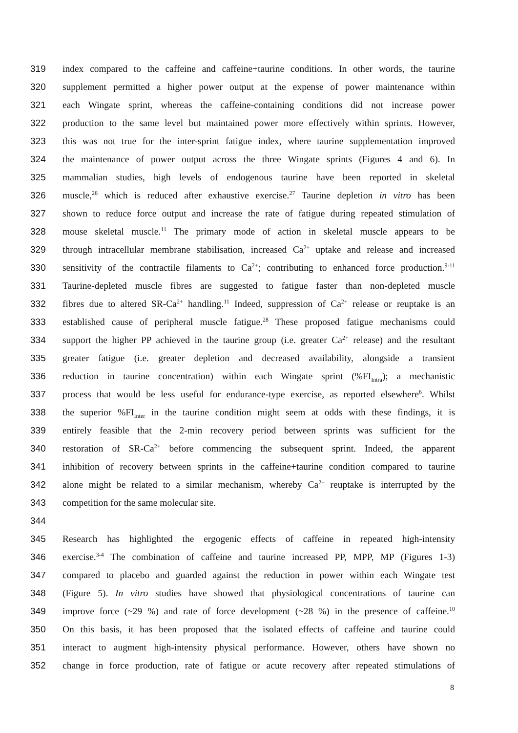319 index compared to the caffeine and caffeine+taurine conditions. In other words, the taurine
320 supplement permitted a higher power output at the expense of power maintenance within
321 each Wingate sprint, whereas the caffeine-containing conditions did not increase power
322 production to the same level but maintained power more effectively within sprints. However,
323 this was not true for the inter-sprint fatigue index, where taurine supplementation improved
324 the maintenance of power output across the three Wingate sprints (Figures 4 and 6). In
325 mammalian studies, high levels of endogenous taurine have been reported in skeletal
326 muscle,<sup>26</sup> which is reduced after exhaustive exercise.<sup>27</sup> Taurine depletion in vitro has been
327 shown to reduce force output and increase the rate of fatigue during repeated stimulation of
328 mouse skeletal muscle.<sup>11</sup> The primary mode of action in skeletal muscle appears to be
329 through intracellular membrane stabilisation, increased Ca<sup>2+</sup> uptake and release and increased
330 sensitivity of the contractile filaments to Ca<sup>2+</sup>; contributing to enhanced force production.<sup>9-11</sup>
331 Taurine-depleted muscle fibres are suggested to fatigue faster than non-depleted muscle
332 fibres due to altered SR-Ca<sup>2+</sup> handling.<sup>11</sup> Indeed, suppression of Ca<sup>2+</sup> release or reuptake is an
333 established cause of peripheral muscle fatigue.<sup>28</sup> These proposed fatigue mechanisms could
334 support the higher PP achieved in the taurine group (i.e. greater Ca<sup>2+</sup> release) and the resultant
335 greater fatigue (i.e. greater depletion and decreased availability, alongside a transient
336 reduction in taurine concentration) within each Wingate sprint (%FI<sub>Intra</sub>); a mechanistic
337 process that would be less useful for endurance-type exercise, as reported elsewhere<sup>6</sup>. Whilst
338 the superior %FI<sub>Inter</sub> in the taurine condition might seem at odds with these findings, it is
339 entirely feasible that the 2-min recovery period between sprints was sufficient for the
340 restoration of SR-Ca<sup>2+</sup> before commencing the subsequent sprint. Indeed, the apparent
341 inhibition of recovery between sprints in the caffeine+taurine condition compared to taurine
342 alone might be related to a similar mechanism, whereby Ca<sup>2+</sup> reuptake is interrupted by the
343 competition for the same molecular site.
344
345 Research has highlighted the ergogenic effects of caffeine in repeated high-intensity
346 exercise.<sup>3-4</sup> The combination of caffeine and taurine increased PP, MPP, MP (Figures 1-3)
347 compared to placebo and guarded against the reduction in power within each Wingate test
348 (Figure 5). In vitro studies have showed that physiological concentrations of taurine can
349 improve force (~29 %) and rate of force development (~28 %) in the presence of caffeine.<sup>10</sup>
350 On this basis, it has been proposed that the isolated effects of caffeine and taurine could
351 interact to augment high-intensity physical performance. However, others have shown no
352 change in force production, rate of fatigue or acute recovery after repeated stimulations of
8